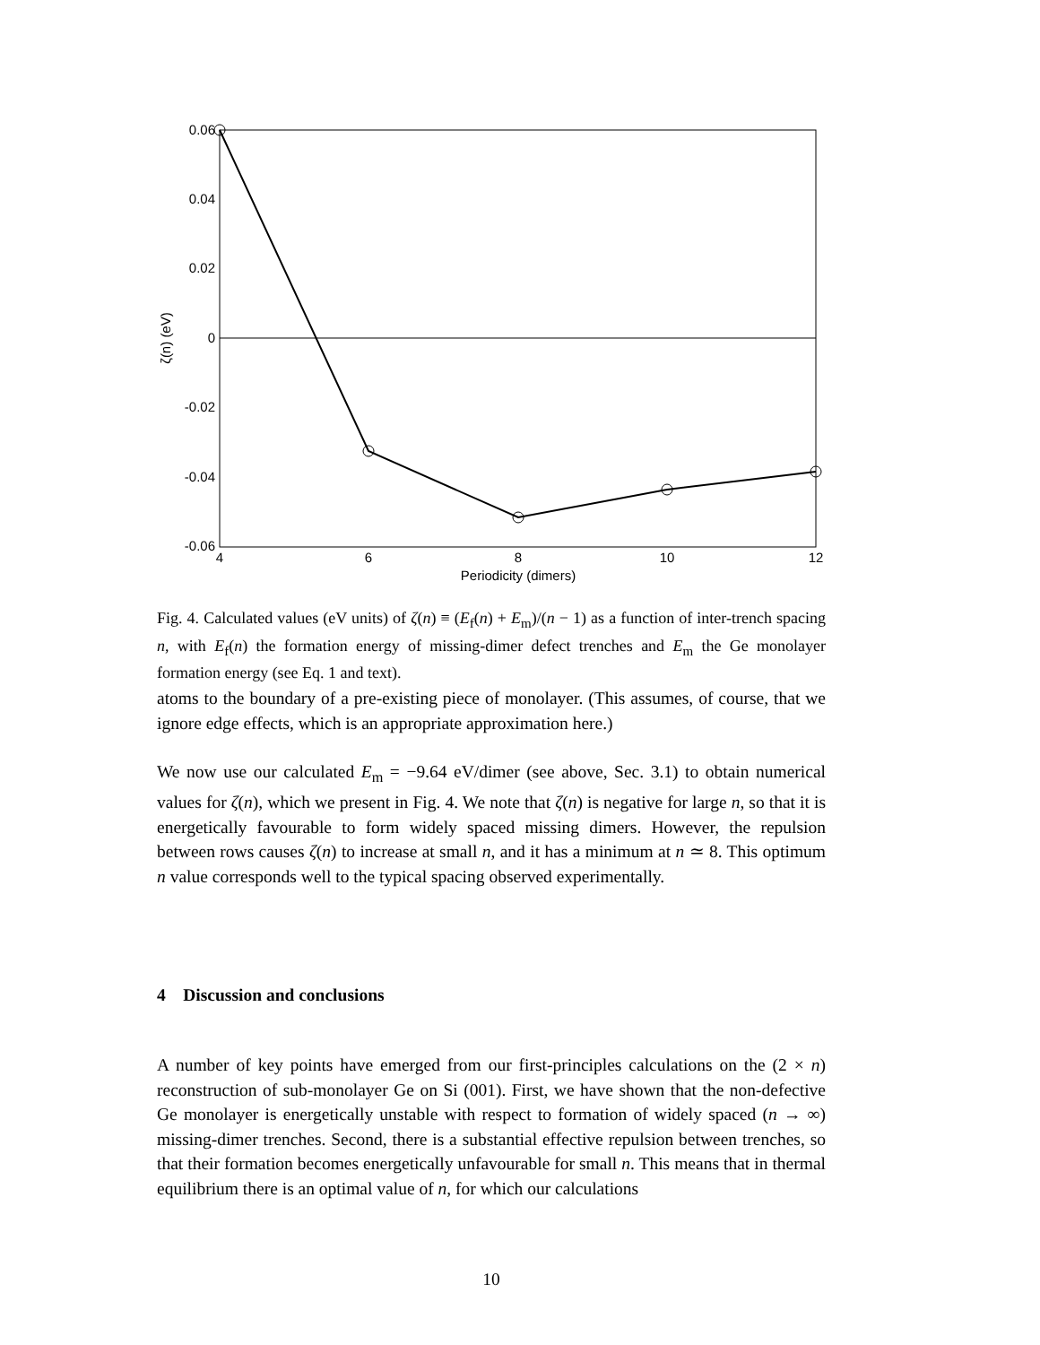0.06
0.04
0.02
0
-0.02
-0.04
-0.06
4
6
8
10
12
Periodicity (dimers)
ζ(n) (eV)
Fig. 4. Calculated values (eV units) of ζ(n) ≡ (E<sub>f</sub>(n) + E<sub>m</sub>)/(n − 1) as a function of inter-trench spacing n, with E<sub>f</sub>(n) the formation energy of missing-dimer defect trenches and E<sub>m</sub> the Ge monolayer formation energy (see Eq. 1 and text).
atoms to the boundary of a pre-existing piece of monolayer. (This assumes, of course, that we ignore edge effects, which is an appropriate approximation here.)
We now use our calculated E<sub>m</sub> = −9.64 eV/dimer (see above, Sec. 3.1) to obtain numerical values for ζ(n), which we present in Fig. 4. We note that ζ(n) is negative for large n, so that it is energetically favourable to form widely spaced missing dimers. However, the repulsion between rows causes ζ(n) to increase at small n, and it has a minimum at n ≃ 8. This optimum n value corresponds well to the typical spacing observed experimentally.
4 Discussion and conclusions
A number of key points have emerged from our first-principles calculations on the (2 × n) reconstruction of sub-monolayer Ge on Si (001). First, we have shown that the non-defective Ge monolayer is energetically unstable with respect to formation of widely spaced (n → ∞) missing-dimer trenches. Second, there is a substantial effective repulsion between trenches, so that their formation becomes energetically unfavourable for small n. This means that in thermal equilibrium there is an optimal value of n, for which our calculations
10